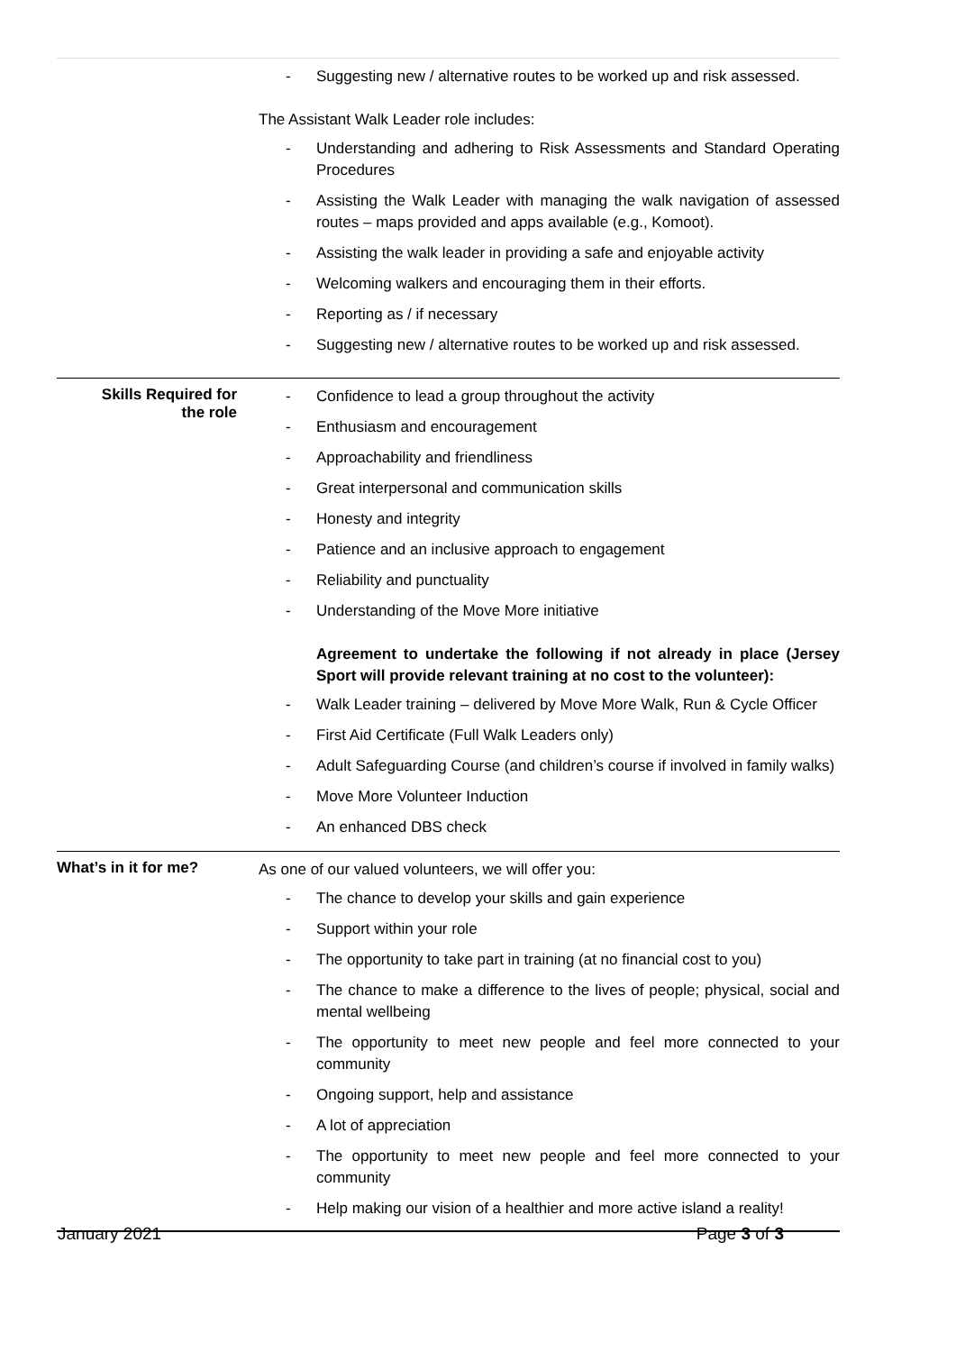| | - Suggesting new / alternative routes to be worked up and risk assessed. The Assistant Walk Leader role includes: - Understanding and adhering to Risk Assessments and Standard Operating Procedures - Assisting the Walk Leader with managing the walk navigation of assessed routes – maps provided and apps available (e.g., Komoot). - Assisting the walk leader in providing a safe and enjoyable activity - Welcoming walkers and encouraging them in their efforts. - Reporting as / if necessary - Suggesting new / alternative routes to be worked up and risk assessed. |
| Skills Required for the role | - Confidence to lead a group throughout the activity - Enthusiasm and encouragement - Approachability and friendliness - Great interpersonal and communication skills - Honesty and integrity - Patience and an inclusive approach to engagement - Reliability and punctuality - Understanding of the Move More initiative Agreement to undertake the following if not already in place (Jersey Sport will provide relevant training at no cost to the volunteer): - Walk Leader training – delivered by Move More Walk, Run & Cycle Officer - First Aid Certificate (Full Walk Leaders only) - Adult Safeguarding Course (and children’s course if involved in family walks) - Move More Volunteer Induction - An enhanced DBS check |
| What’s in it for me? | As one of our valued volunteers, we will offer you: - The chance to develop your skills and gain experience - Support within your role - The opportunity to take part in training (at no financial cost to you) - The chance to make a difference to the lives of people; physical, social and mental wellbeing - The opportunity to meet new people and feel more connected to your community - Ongoing support, help and assistance - A lot of appreciation - The opportunity to meet new people and feel more connected to your community - Help making our vision of a healthier and more active island a reality! |
January 2021 Page 3 of 3